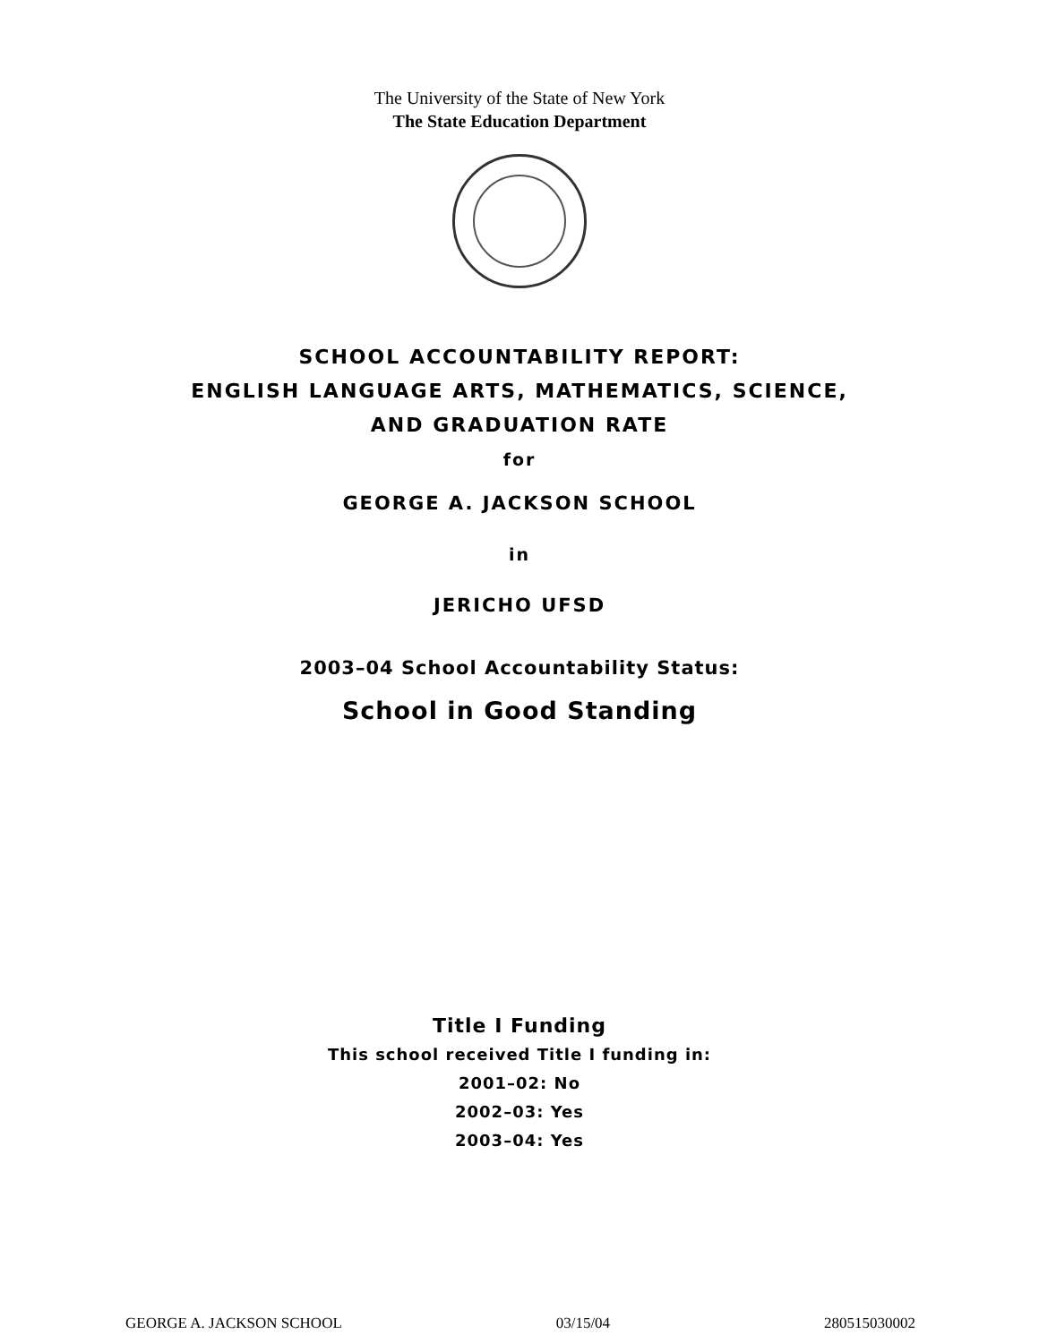The University of the State of New York
The State Education Department
SCHOOL ACCOUNTABILITY REPORT:
ENGLISH LANGUAGE ARTS, MATHEMATICS, SCIENCE,
AND GRADUATION RATE
for
GEORGE A. JACKSON SCHOOL
in
JERICHO UFSD
2003–04 School Accountability Status:
School in Good Standing
Title I Funding
This school received Title I funding in:
2001–02: No
2002–03: Yes
2003–04: Yes
GEORGE A. JACKSON SCHOOL 03/15/04 280515030002